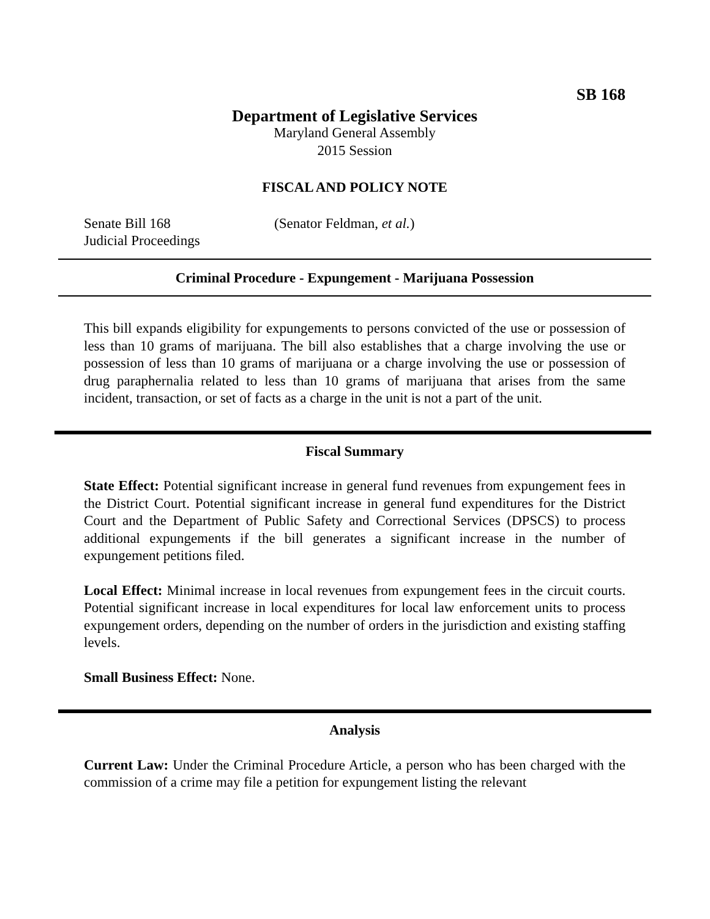SB 168
Department of Legislative Services
Maryland General Assembly
2015 Session
FISCAL AND POLICY NOTE
Senate Bill 168 (Senator Feldman, et al.)
Judicial Proceedings
Criminal Procedure - Expungement - Marijuana Possession
This bill expands eligibility for expungements to persons convicted of the use or possession of less than 10 grams of marijuana. The bill also establishes that a charge involving the use or possession of less than 10 grams of marijuana or a charge involving the use or possession of drug paraphernalia related to less than 10 grams of marijuana that arises from the same incident, transaction, or set of facts as a charge in the unit is not a part of the unit.
Fiscal Summary
State Effect: Potential significant increase in general fund revenues from expungement fees in the District Court. Potential significant increase in general fund expenditures for the District Court and the Department of Public Safety and Correctional Services (DPSCS) to process additional expungements if the bill generates a significant increase in the number of expungement petitions filed.
Local Effect: Minimal increase in local revenues from expungement fees in the circuit courts. Potential significant increase in local expenditures for local law enforcement units to process expungement orders, depending on the number of orders in the jurisdiction and existing staffing levels.
Small Business Effect: None.
Analysis
Current Law: Under the Criminal Procedure Article, a person who has been charged with the commission of a crime may file a petition for expungement listing the relevant